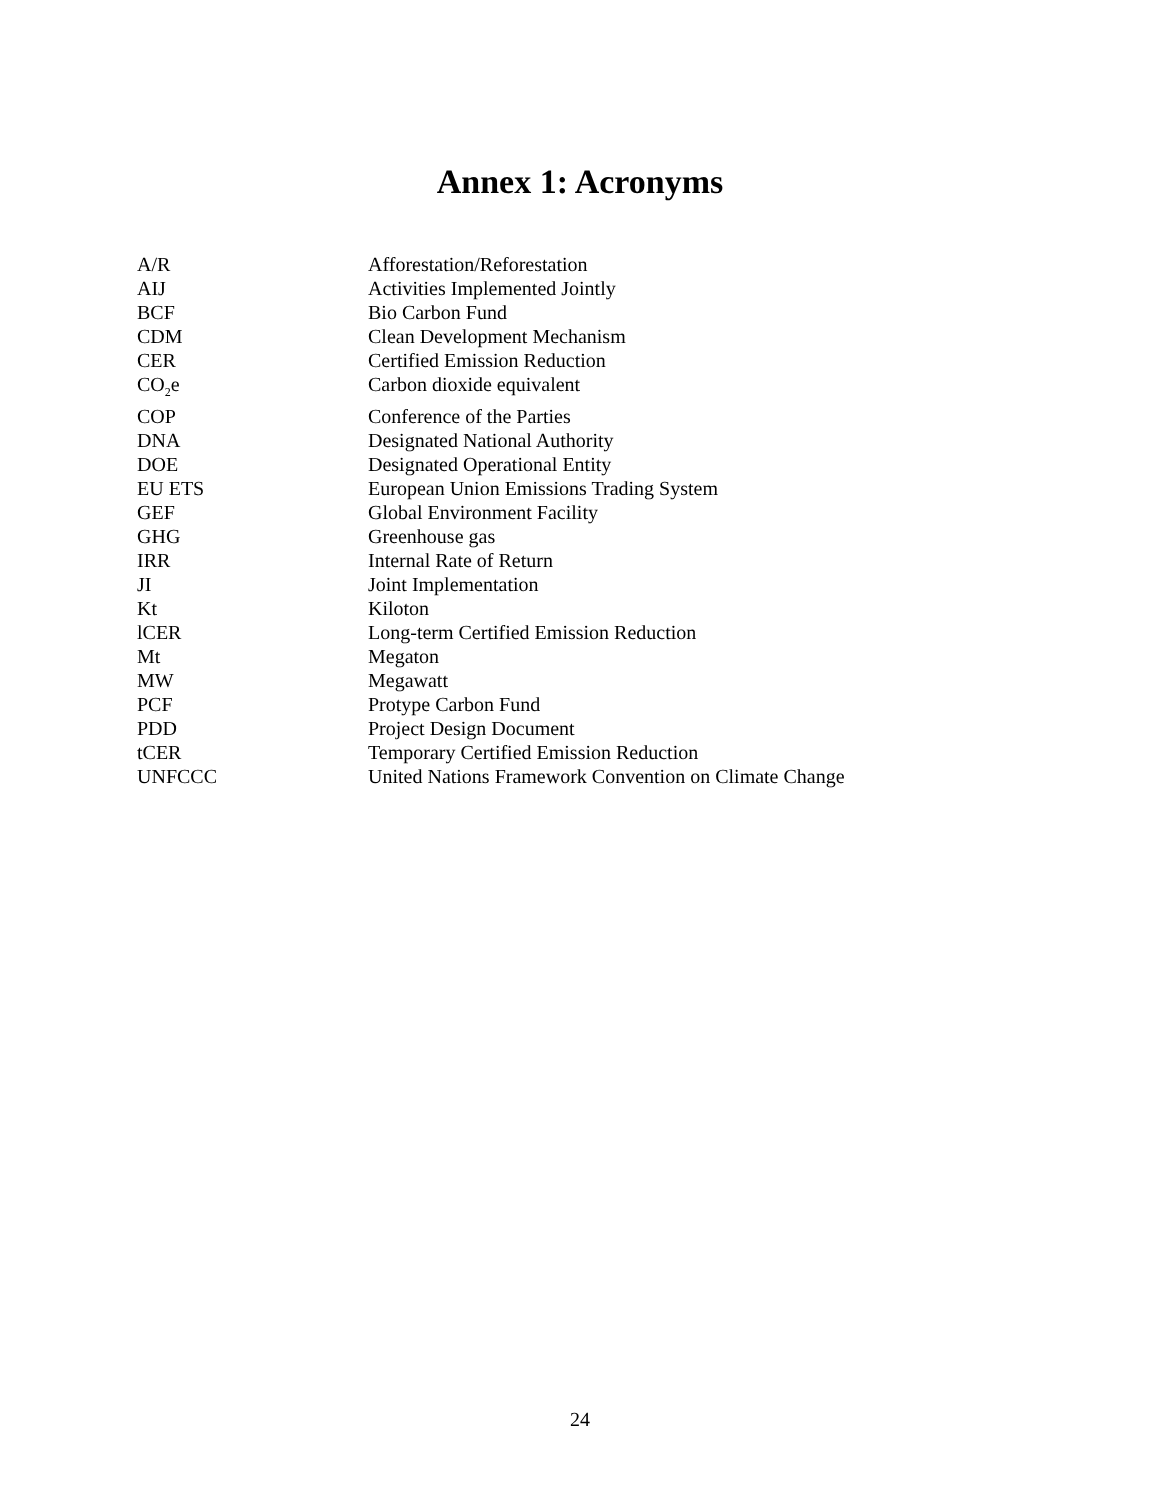Annex 1: Acronyms
| A/R | Afforestation/Reforestation |
| AIJ | Activities Implemented Jointly |
| BCF | Bio Carbon Fund |
| CDM | Clean Development Mechanism |
| CER | Certified Emission Reduction |
| CO<sub>2</sub>e | Carbon dioxide equivalent |
| COP | Conference of the Parties |
| DNA | Designated National Authority |
| DOE | Designated Operational Entity |
| EU ETS | European Union Emissions Trading System |
| GEF | Global Environment Facility |
| GHG | Greenhouse gas |
| IRR | Internal Rate of Return |
| JI | Joint Implementation |
| Kt | Kiloton |
| lCER | Long-term Certified Emission Reduction |
| Mt | Megaton |
| MW | Megawatt |
| PCF | Protype Carbon Fund |
| PDD | Project Design Document |
| tCER | Temporary Certified Emission Reduction |
| UNFCCC | United Nations Framework Convention on Climate Change |
24